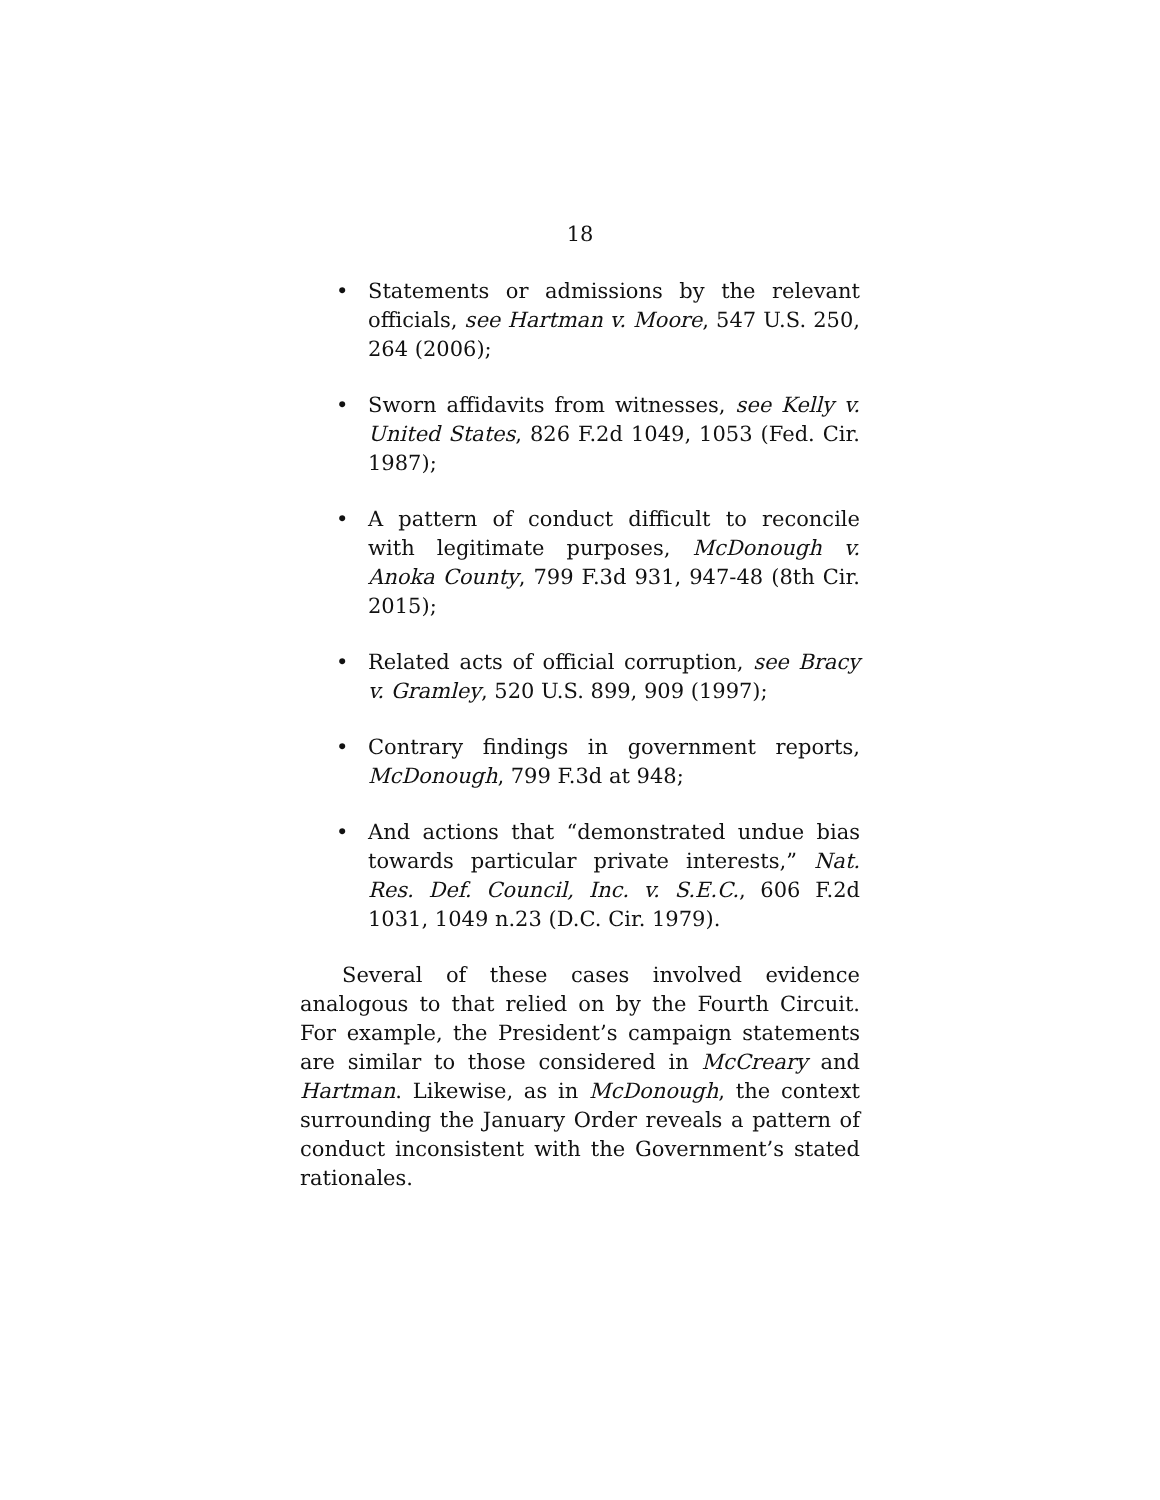18
• Statements or admissions by the relevant officials, see Hartman v. Moore, 547 U.S. 250, 264 (2006);
• Sworn affidavits from witnesses, see Kelly v. United States, 826 F.2d 1049, 1053 (Fed. Cir. 1987);
• A pattern of conduct difficult to reconcile with legitimate purposes, McDonough v. Anoka County, 799 F.3d 931, 947-48 (8th Cir. 2015);
• Related acts of official corruption, see Bracy v. Gramley, 520 U.S. 899, 909 (1997);
• Contrary findings in government reports, McDonough, 799 F.3d at 948;
• And actions that “demonstrated undue bias towards particular private interests,” Nat. Res. Def. Council, Inc. v. S.E.C., 606 F.2d 1031, 1049 n.23 (D.C. Cir. 1979).
Several of these cases involved evidence analogous to that relied on by the Fourth Circuit. For example, the President’s campaign statements are similar to those considered in McCreary and Hartman. Likewise, as in McDonough, the context surrounding the January Order reveals a pattern of conduct inconsistent with the Government’s stated rationales.